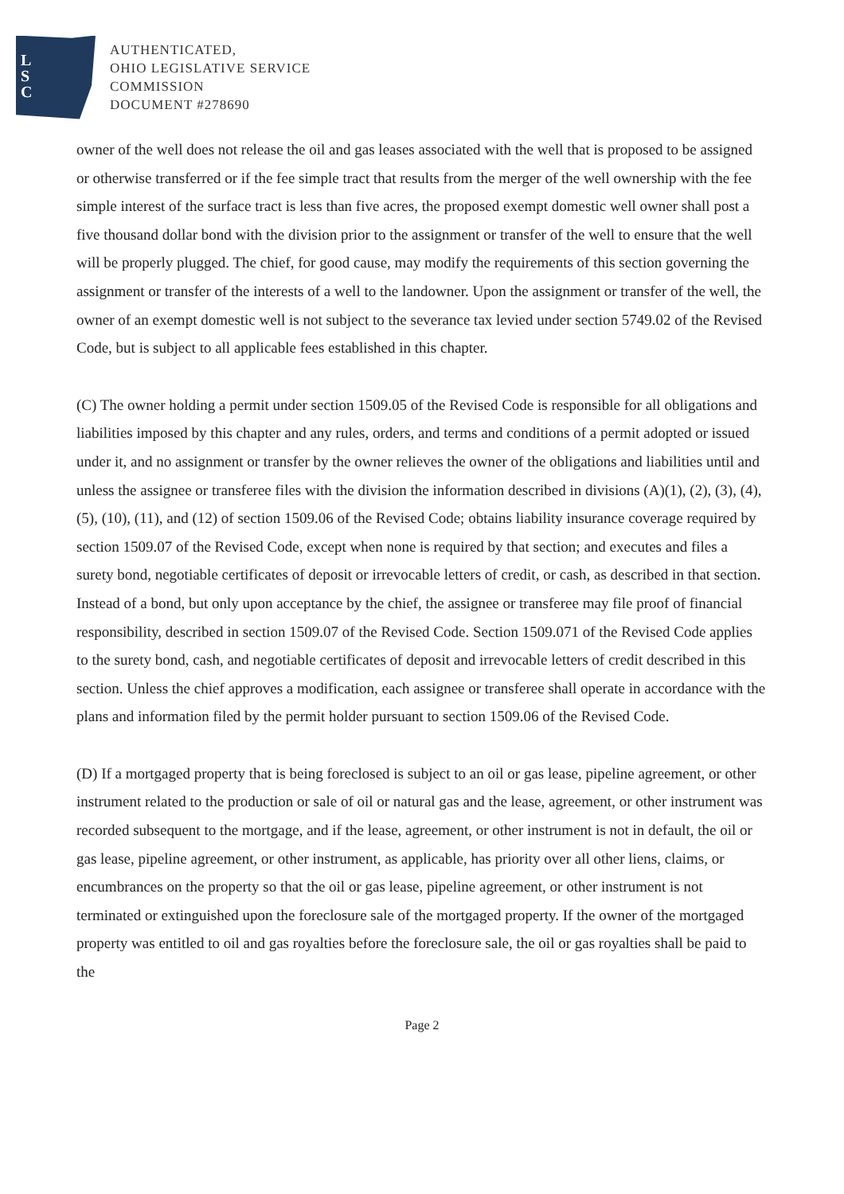L
S
C
AUTHENTICATED,
OHIO LEGISLATIVE SERVICE
COMMISSION
DOCUMENT #278690
owner of the well does not release the oil and gas leases associated with the well that is proposed to be assigned or otherwise transferred or if the fee simple tract that results from the merger of the well ownership with the fee simple interest of the surface tract is less than five acres, the proposed exempt domestic well owner shall post a five thousand dollar bond with the division prior to the assignment or transfer of the well to ensure that the well will be properly plugged. The chief, for good cause, may modify the requirements of this section governing the assignment or transfer of the interests of a well to the landowner. Upon the assignment or transfer of the well, the owner of an exempt domestic well is not subject to the severance tax levied under section 5749.02 of the Revised Code, but is subject to all applicable fees established in this chapter.
(C) The owner holding a permit under section 1509.05 of the Revised Code is responsible for all obligations and liabilities imposed by this chapter and any rules, orders, and terms and conditions of a permit adopted or issued under it, and no assignment or transfer by the owner relieves the owner of the obligations and liabilities until and unless the assignee or transferee files with the division the information described in divisions (A)(1), (2), (3), (4), (5), (10), (11), and (12) of section 1509.06 of the Revised Code; obtains liability insurance coverage required by section 1509.07 of the Revised Code, except when none is required by that section; and executes and files a surety bond, negotiable certificates of deposit or irrevocable letters of credit, or cash, as described in that section. Instead of a bond, but only upon acceptance by the chief, the assignee or transferee may file proof of financial responsibility, described in section 1509.07 of the Revised Code. Section 1509.071 of the Revised Code applies to the surety bond, cash, and negotiable certificates of deposit and irrevocable letters of credit described in this section. Unless the chief approves a modification, each assignee or transferee shall operate in accordance with the plans and information filed by the permit holder pursuant to section 1509.06 of the Revised Code.
(D) If a mortgaged property that is being foreclosed is subject to an oil or gas lease, pipeline agreement, or other instrument related to the production or sale of oil or natural gas and the lease, agreement, or other instrument was recorded subsequent to the mortgage, and if the lease, agreement, or other instrument is not in default, the oil or gas lease, pipeline agreement, or other instrument, as applicable, has priority over all other liens, claims, or encumbrances on the property so that the oil or gas lease, pipeline agreement, or other instrument is not terminated or extinguished upon the foreclosure sale of the mortgaged property. If the owner of the mortgaged property was entitled to oil and gas royalties before the foreclosure sale, the oil or gas royalties shall be paid to the
Page 2